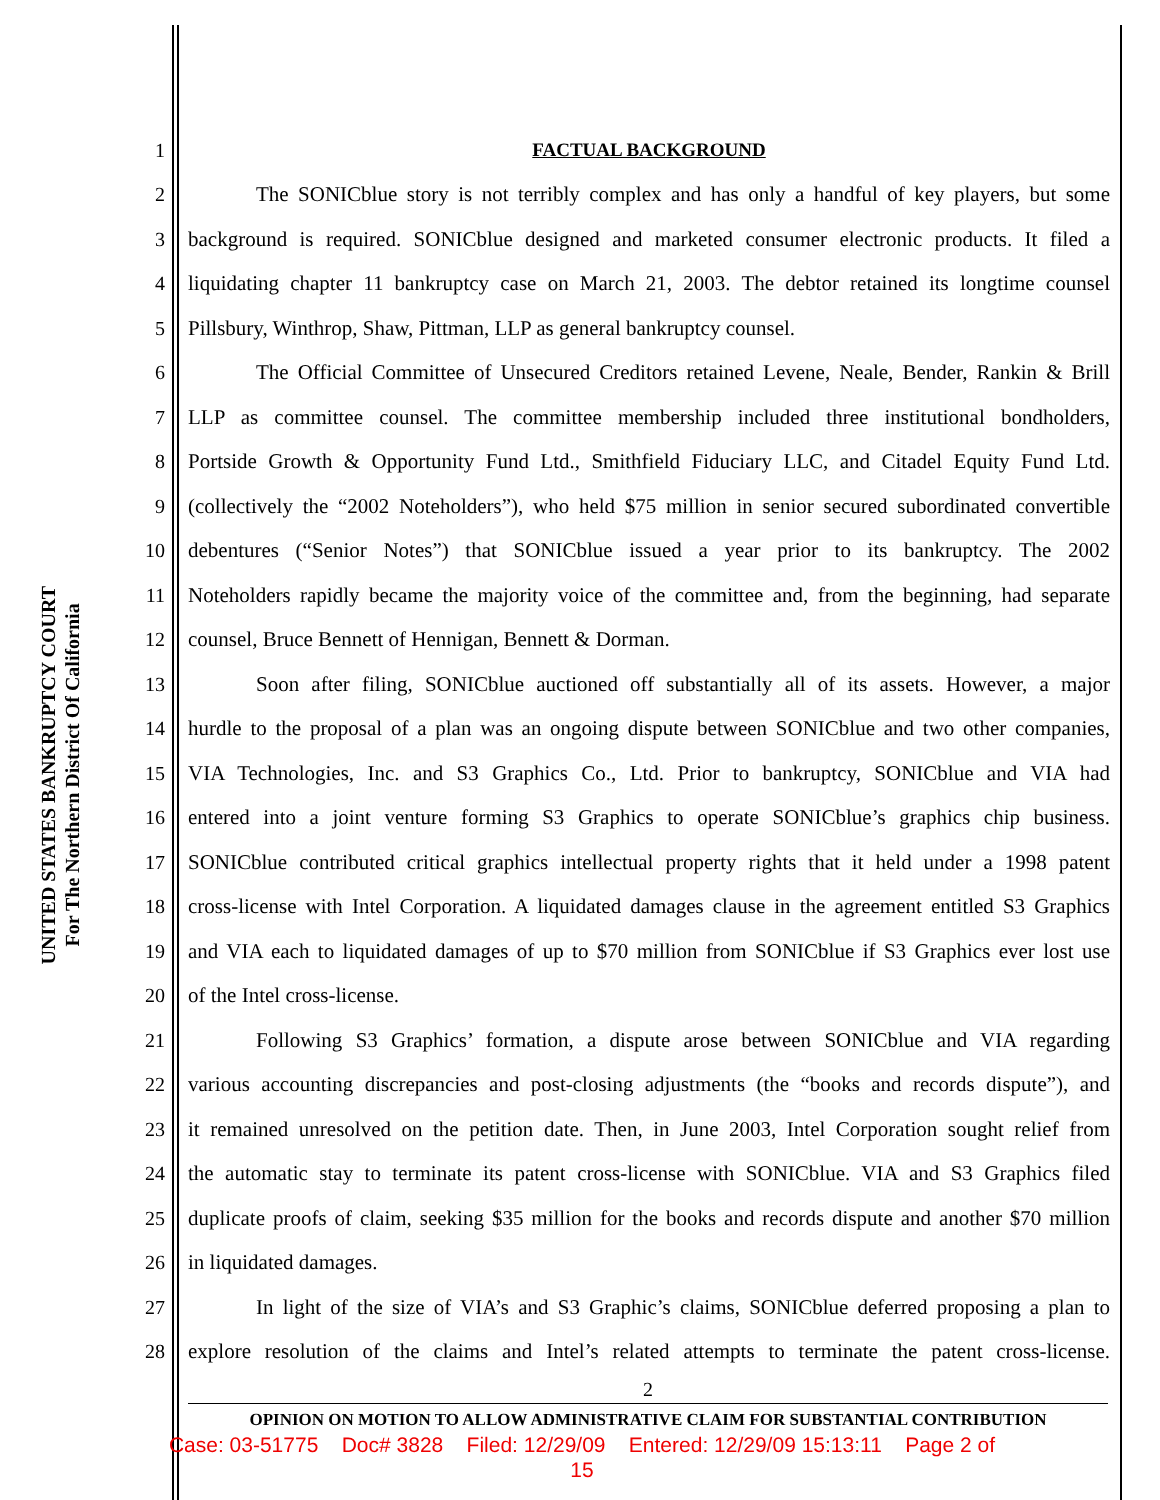UNITED STATES BANKRUPTCY COURT
For The Northern District Of California
1 FACTUAL BACKGROUND
2 The SONICblue story is not terribly complex and has only a handful of key players, but some
3 background is required. SONICblue designed and marketed consumer electronic products. It filed a
4 liquidating chapter 11 bankruptcy case on March 21, 2003. The debtor retained its longtime counsel
5 Pillsbury, Winthrop, Shaw, Pittman, LLP as general bankruptcy counsel.
6 The Official Committee of Unsecured Creditors retained Levene, Neale, Bender, Rankin & Brill
7 LLP as committee counsel. The committee membership included three institutional bondholders,
8 Portside Growth & Opportunity Fund Ltd., Smithfield Fiduciary LLC, and Citadel Equity Fund Ltd.
9 (collectively the “2002 Noteholders”), who held $75 million in senior secured subordinated convertible
10 debentures (“Senior Notes”) that SONICblue issued a year prior to its bankruptcy. The 2002
11 Noteholders rapidly became the majority voice of the committee and, from the beginning, had separate
12 counsel, Bruce Bennett of Hennigan, Bennett & Dorman.
13 Soon after filing, SONICblue auctioned off substantially all of its assets. However, a major
14 hurdle to the proposal of a plan was an ongoing dispute between SONICblue and two other companies,
15 VIA Technologies, Inc. and S3 Graphics Co., Ltd. Prior to bankruptcy, SONICblue and VIA had
16 entered into a joint venture forming S3 Graphics to operate SONICblue’s graphics chip business.
17 SONICblue contributed critical graphics intellectual property rights that it held under a 1998 patent
18 cross-license with Intel Corporation. A liquidated damages clause in the agreement entitled S3 Graphics
19 and VIA each to liquidated damages of up to $70 million from SONICblue if S3 Graphics ever lost use
20 of the Intel cross-license.
21 Following S3 Graphics’ formation, a dispute arose between SONICblue and VIA regarding
22 various accounting discrepancies and post-closing adjustments (the “books and records dispute”), and
23 it remained unresolved on the petition date. Then, in June 2003, Intel Corporation sought relief from
24 the automatic stay to terminate its patent cross-license with SONICblue. VIA and S3 Graphics filed
25 duplicate proofs of claim, seeking $35 million for the books and records dispute and another $70 million
26 in liquidated damages.
27 In light of the size of VIA’s and S3 Graphic’s claims, SONICblue deferred proposing a plan to
28 explore resolution of the claims and Intel’s related attempts to terminate the patent cross-license.
2
OPINION ON MOTION TO ALLOW ADMINISTRATIVE CLAIM FOR SUBSTANTIAL CONTRIBUTION
Case: 03-51775 Doc# 3828 Filed: 12/29/09 Entered: 12/29/09 15:13:11 Page 2 of
15